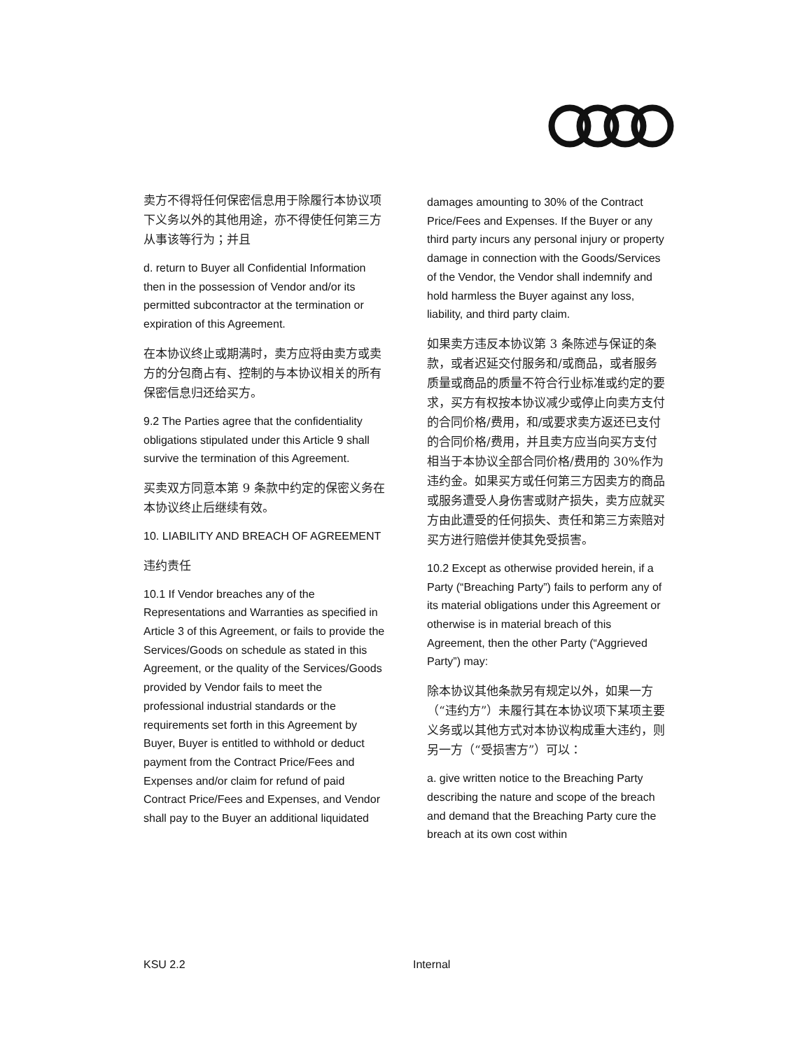卖方不得将任何保密信息用于除履行本协议项下义务以外的其他用途，亦不得使任何第三方从事该等行为；并且
d. return to Buyer all Confidential Information then in the possession of Vendor and/or its permitted subcontractor at the termination or expiration of this Agreement.
在本协议终止或期满时，卖方应将由卖方或卖方的分包商占有、控制的与本协议相关的所有保密信息归还给买方。
9.2 The Parties agree that the confidentiality obligations stipulated under this Article 9 shall survive the termination of this Agreement.
买卖双方同意本第 9 条款中约定的保密义务在本协议终止后继续有效。
10. LIABILITY AND BREACH OF AGREEMENT
违约责任
10.1 If Vendor breaches any of the Representations and Warranties as specified in Article 3 of this Agreement, or fails to provide the Services/Goods on schedule as stated in this Agreement, or the quality of the Services/Goods provided by Vendor fails to meet the professional industrial standards or the requirements set forth in this Agreement by Buyer, Buyer is entitled to withhold or deduct payment from the Contract Price/Fees and Expenses and/or claim for refund of paid Contract Price/Fees and Expenses, and Vendor shall pay to the Buyer an additional liquidated
damages amounting to 30% of the Contract Price/Fees and Expenses. If the Buyer or any third party incurs any personal injury or property damage in connection with the Goods/Services of the Vendor, the Vendor shall indemnify and hold harmless the Buyer against any loss, liability, and third party claim.
如果卖方违反本协议第 3 条陈述与保证的条款，或者迟延交付服务和/或商品，或者服务质量或商品的质量不符合行业标准或约定的要求，买方有权按本协议减少或停止向卖方支付的合同价格/费用，和/或要求卖方返还已支付的合同价格/费用，并且卖方应当向买方支付相当于本协议全部合同价格/费用的 30%作为违约金。如果买方或任何第三方因卖方的商品或服务遭受人身伤害或财产损失，卖方应就买方由此遭受的任何损失、责任和第三方索赔对买方进行赔偿并使其免受损害。
10.2 Except as otherwise provided herein, if a Party (“Breaching Party”) fails to perform any of its material obligations under this Agreement or otherwise is in material breach of this Agreement, then the other Party (“Aggrieved Party”) may:
除本协议其他条款另有规定以外，如果一方（“违约方”）未履行其在本协议项下某项主要义务或以其他方式对本协议构成重大违约，则另一方（“受损害方”）可以：
a. give written notice to the Breaching Party describing the nature and scope of the breach and demand that the Breaching Party cure the breach at its own cost within
KSU 2.2 Internal